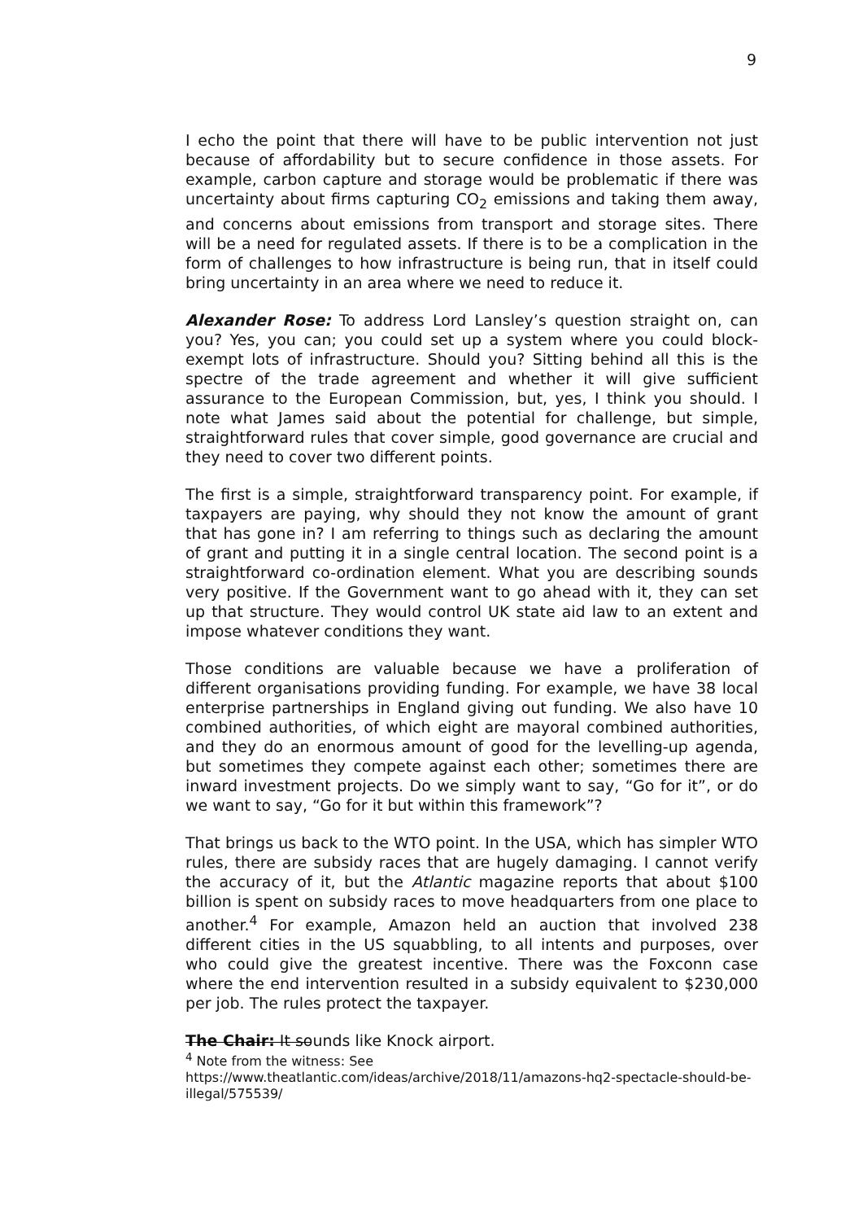9
I echo the point that there will have to be public intervention not just because of affordability but to secure confidence in those assets. For example, carbon capture and storage would be problematic if there was uncertainty about firms capturing CO<sub>2</sub> emissions and taking them away, and concerns about emissions from transport and storage sites. There will be a need for regulated assets. If there is to be a complication in the form of challenges to how infrastructure is being run, that in itself could bring uncertainty in an area where we need to reduce it.
Alexander Rose: To address Lord Lansley’s question straight on, can you? Yes, you can; you could set up a system where you could block-exempt lots of infrastructure. Should you? Sitting behind all this is the spectre of the trade agreement and whether it will give sufficient assurance to the European Commission, but, yes, I think you should. I note what James said about the potential for challenge, but simple, straightforward rules that cover simple, good governance are crucial and they need to cover two different points.
The first is a simple, straightforward transparency point. For example, if taxpayers are paying, why should they not know the amount of grant that has gone in? I am referring to things such as declaring the amount of grant and putting it in a single central location. The second point is a straightforward co-ordination element. What you are describing sounds very positive. If the Government want to go ahead with it, they can set up that structure. They would control UK state aid law to an extent and impose whatever conditions they want.
Those conditions are valuable because we have a proliferation of different organisations providing funding. For example, we have 38 local enterprise partnerships in England giving out funding. We also have 10 combined authorities, of which eight are mayoral combined authorities, and they do an enormous amount of good for the levelling-up agenda, but sometimes they compete against each other; sometimes there are inward investment projects. Do we simply want to say, “Go for it”, or do we want to say, “Go for it but within this framework”?
That brings us back to the WTO point. In the USA, which has simpler WTO rules, there are subsidy races that are hugely damaging. I cannot verify the accuracy of it, but the Atlantic magazine reports that about $100 billion is spent on subsidy races to move headquarters from one place to another.<sup>4</sup> For example, Amazon held an auction that involved 238 different cities in the US squabbling, to all intents and purposes, over who could give the greatest incentive. There was the Foxconn case where the end intervention resulted in a subsidy equivalent to $230,000 per job. The rules protect the taxpayer.
The Chair: It sounds like Knock airport.
<sup>4</sup> Note from the witness: See https://www.theatlantic.com/ideas/archive/2018/11/amazons-hq2-spectacle-should-be-illegal/575539/